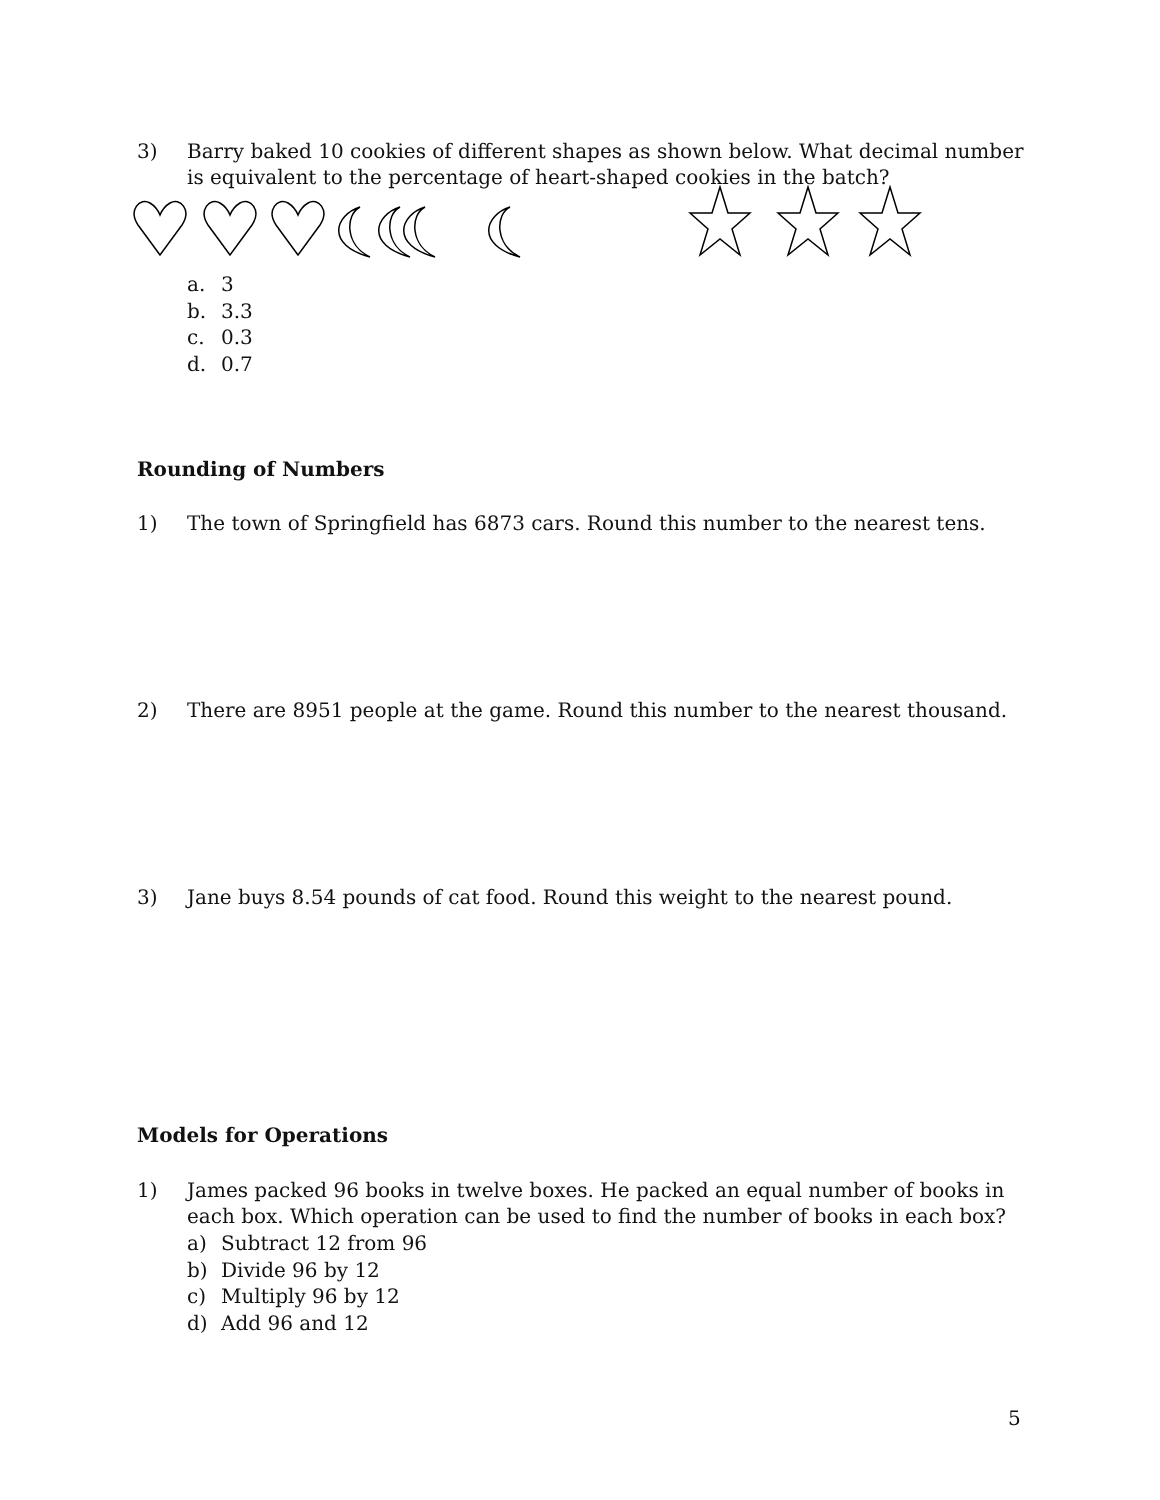3) Barry baked 10 cookies of different shapes as shown below. What decimal number is equivalent to the percentage of heart-shaped cookies in the batch?
a. 3
b. 3.3
c. 0.3
d. 0.7
Rounding of Numbers
1) The town of Springfield has 6873 cars. Round this number to the nearest tens.
2) There are 8951 people at the game. Round this number to the nearest thousand.
3) Jane buys 8.54 pounds of cat food. Round this weight to the nearest pound.
Models for Operations
1) James packed 96 books in twelve boxes. He packed an equal number of books in each box. Which operation can be used to find the number of books in each box?
a) Subtract 12 from 96
b) Divide 96 by 12
c) Multiply 96 by 12
d) Add 96 and 12
5